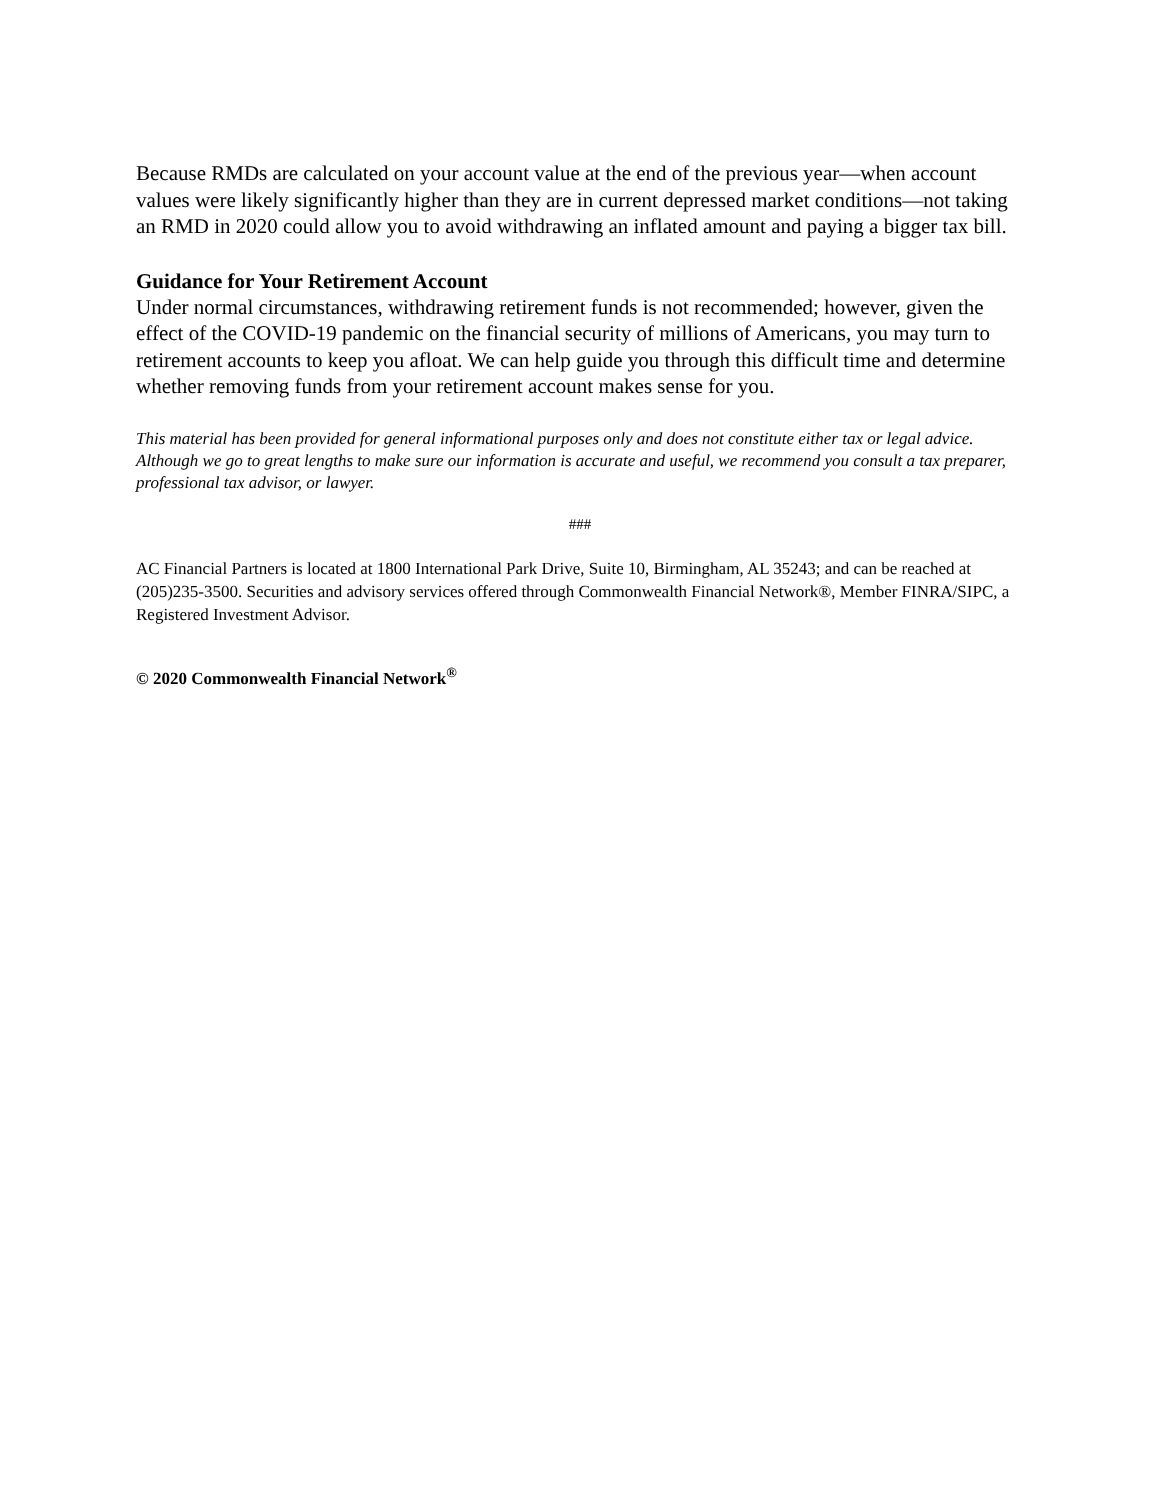Because RMDs are calculated on your account value at the end of the previous year—when account values were likely significantly higher than they are in current depressed market conditions—not taking an RMD in 2020 could allow you to avoid withdrawing an inflated amount and paying a bigger tax bill.
Guidance for Your Retirement Account
Under normal circumstances, withdrawing retirement funds is not recommended; however, given the effect of the COVID-19 pandemic on the financial security of millions of Americans, you may turn to retirement accounts to keep you afloat. We can help guide you through this difficult time and determine whether removing funds from your retirement account makes sense for you.
This material has been provided for general informational purposes only and does not constitute either tax or legal advice. Although we go to great lengths to make sure our information is accurate and useful, we recommend you consult a tax preparer, professional tax advisor, or lawyer.
###
AC Financial Partners is located at 1800 International Park Drive, Suite 10, Birmingham, AL 35243; and can be reached at (205)235-3500. Securities and advisory services offered through Commonwealth Financial Network®, Member FINRA/SIPC, a Registered Investment Advisor.
© 2020 Commonwealth Financial Network<sup>®</sup>